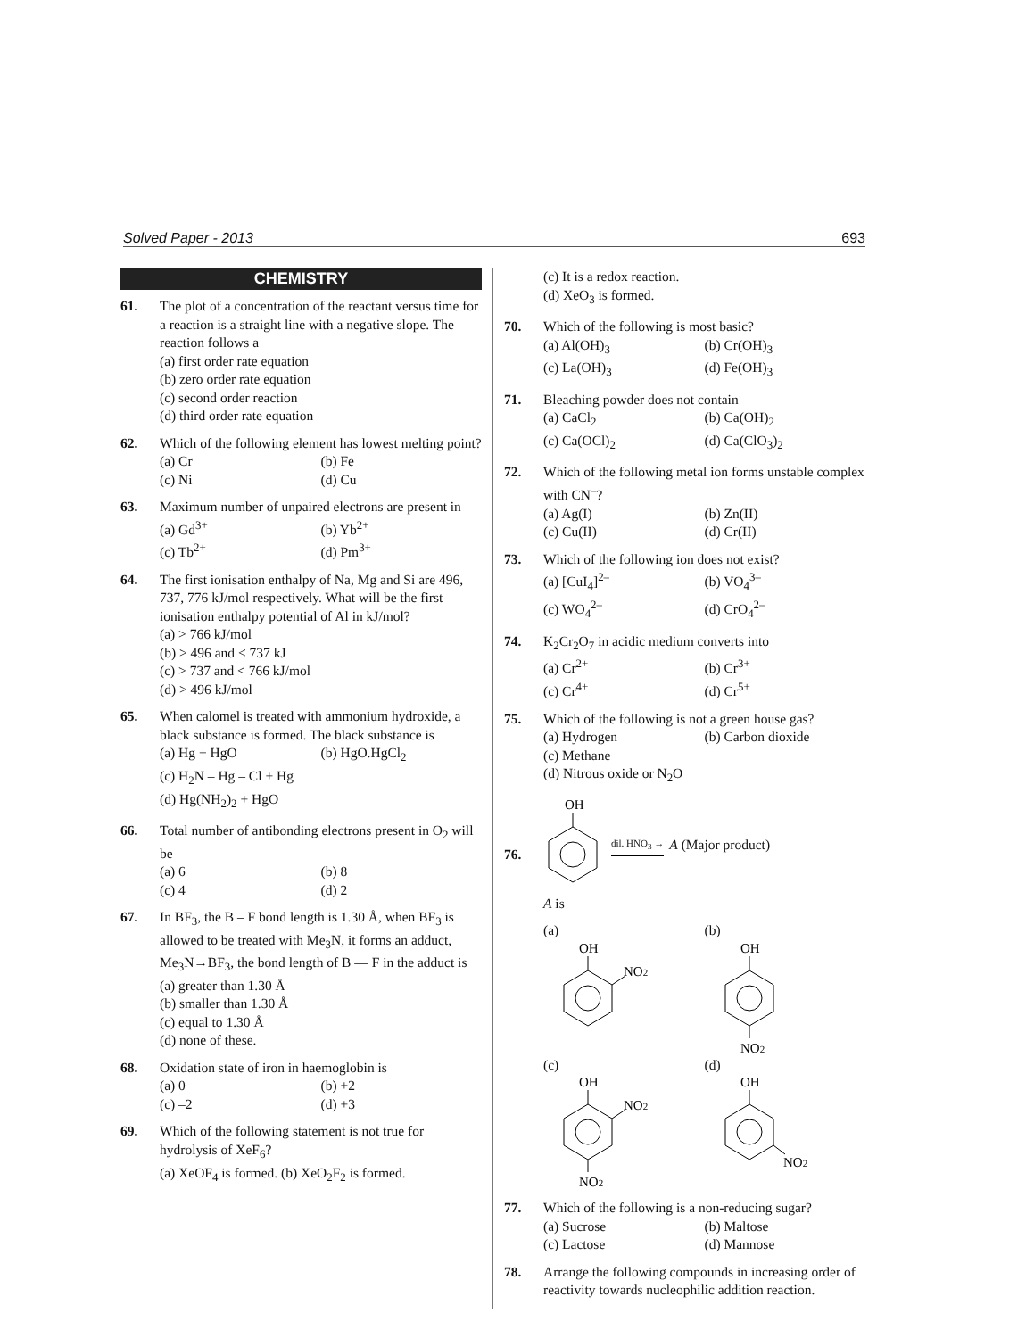Solved Paper - 2013 693
CHEMISTRY
61. The plot of a concentration of the reactant versus time for a reaction is a straight line with a negative slope. The reaction follows a
(a) first order rate equation
(b) zero order rate equation
(c) second order reaction
(d) third order rate equation
62. Which of the following element has lowest melting point?
(a) Cr (b) Fe (c) Ni (d) Cu
63. Maximum number of unpaired electrons are present in
(a) Gd<sup>3+</sup> (b) Yb<sup>2+</sup> (c) Tb<sup>2+</sup> (d) Pm<sup>3+</sup>
64. The first ionisation enthalpy of Na, Mg and Si are 496, 737, 776 kJ/mol respectively. What will be the first ionisation enthalpy potential of Al in kJ/mol?
(a) > 766 kJ/mol
(b) > 496 and < 737 kJ
(c) > 737 and < 766 kJ/mol
(d) > 496 kJ/mol
65. When calomel is treated with ammonium hydroxide, a black substance is formed. The black substance is
(a) Hg + HgO (b) HgO.HgCl<sub>2</sub>
(c) H<sub>2</sub>N – Hg – Cl + Hg
(d) Hg(NH<sub>2</sub>)<sub>2</sub> + HgO
66. Total number of antibonding electrons present in O<sub>2</sub> will be
(a) 6 (b) 8 (c) 4 (d) 2
67. In BF<sub>3</sub>, the B – F bond length is 1.30 Å, when BF<sub>3</sub> is allowed to be treated with Me<sub>3</sub>N, it forms an adduct, Me<sub>3</sub>N→BF<sub>3</sub>, the bond length of B — F in the adduct is
(a) greater than 1.30 Å
(b) smaller than 1.30 Å
(c) equal to 1.30 Å
(d) none of these.
68. Oxidation state of iron in haemoglobin is
(a) 0 (b) +2 (c) –2 (d) +3
69. Which of the following statement is not true for hydrolysis of XeF<sub>6</sub>?
(a) XeOF<sub>4</sub> is formed. (b) XeO<sub>2</sub>F<sub>2</sub> is formed.
(c) It is a redox reaction.
(d) XeO<sub>3</sub> is formed.
70. Which of the following is most basic?
(a) Al(OH)<sub>3</sub> (b) Cr(OH)<sub>3</sub> (c) La(OH)<sub>3</sub> (d) Fe(OH)<sub>3</sub>
71. Bleaching powder does not contain
(a) CaCl<sub>2</sub> (b) Ca(OH)<sub>2</sub> (c) Ca(OCl)<sub>2</sub> (d) Ca(ClO<sub>3</sub>)<sub>2</sub>
72. Which of the following metal ion forms unstable complex with CN<sup>–</sup>?
(a) Ag(I) (b) Zn(II) (c) Cu(II) (d) Cr(II)
73. Which of the following ion does not exist?
(a) [CuI<sub>4</sub>]<sup>2–</sup> (b) VO<sub>4</sub><sup>3–</sup> (c) WO<sub>4</sub><sup>2–</sup> (d) CrO<sub>4</sub><sup>2–</sup>
74. K<sub>2</sub>Cr<sub>2</sub>O<sub>7</sub> in acidic medium converts into
(a) Cr<sup>2+</sup> (b) Cr<sup>3+</sup> (c) Cr<sup>4+</sup> (d) Cr<sup>5+</sup>
75. Which of the following is not a green house gas?
(a) Hydrogen (b) Carbon dioxide
(c) Methane
(d) Nitrous oxide or N<sub>2</sub>O
76.
OH
dil. HNO<sub>3</sub> → A (Major product)
A is
(a)
OH
NO2
(b)
OH
NO2
(c)
OH
NO2
NO2
(d)
OH
NO2
77. Which of the following is a non-reducing sugar?
(a) Sucrose (b) Maltose (c) Lactose (d) Mannose
78. Arrange the following compounds in increasing order of reactivity towards nucleophilic addition reaction.